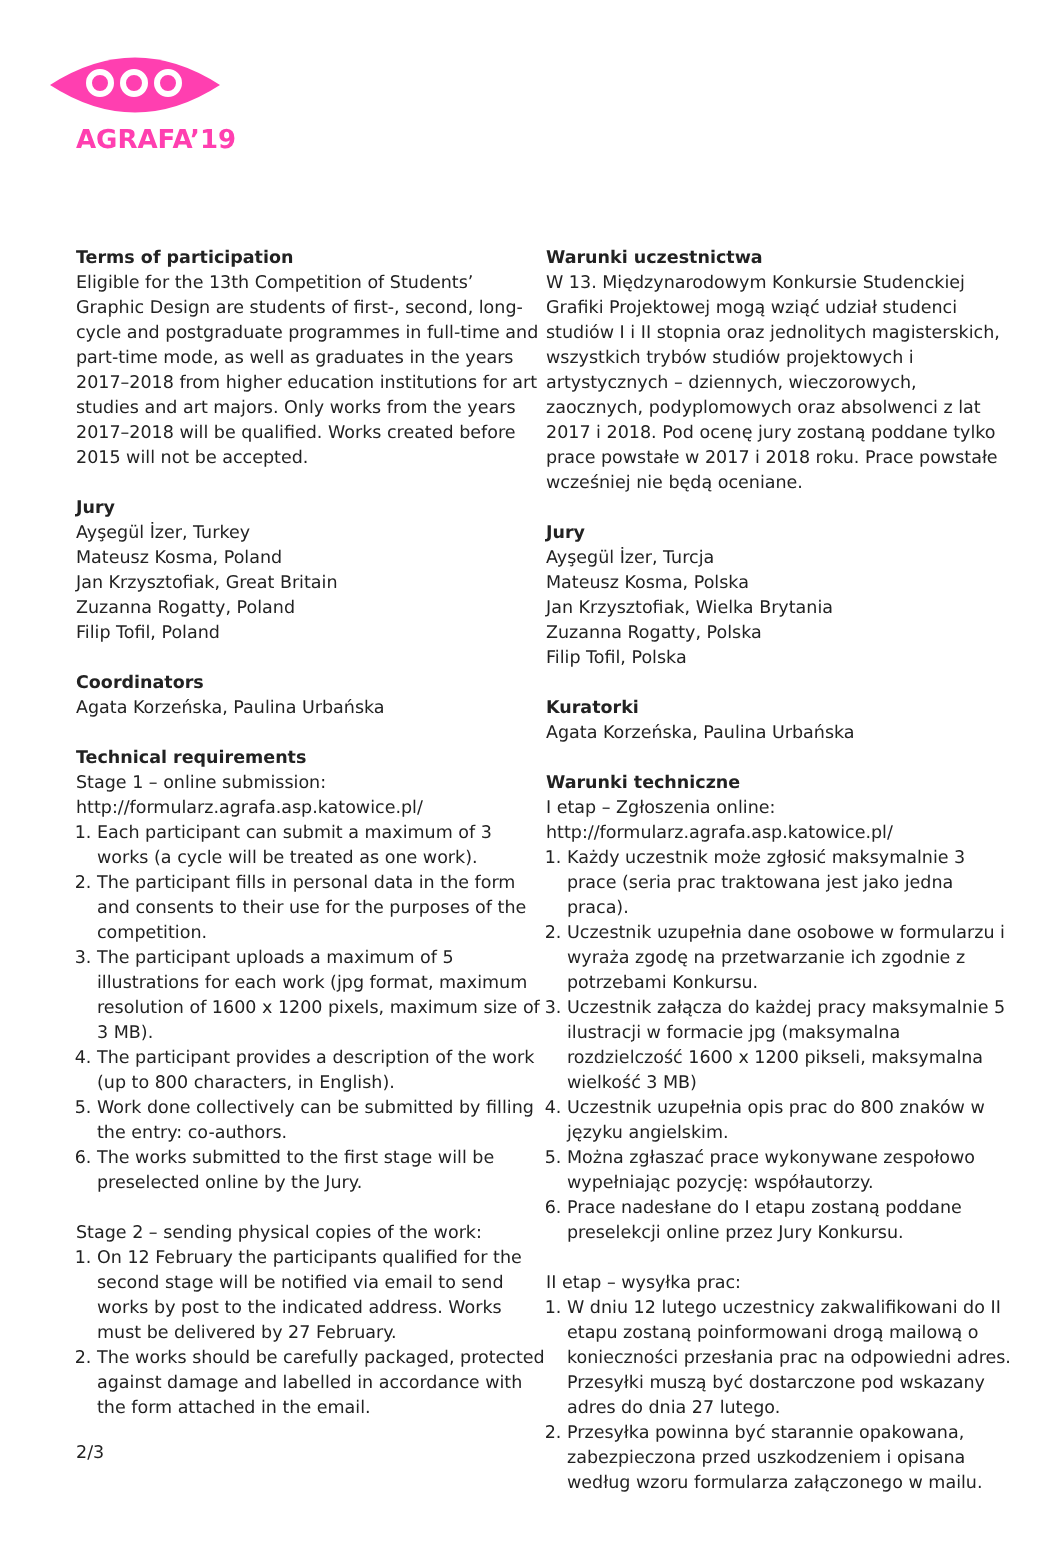AGRAFA’19
Terms of participation
Eligible for the 13th Competition of Students’ Graphic Design are students of first-, second, long-cycle and postgraduate programmes in full-time and part-time mode, as well as graduates in the years 2017–2018 from higher education institutions for art studies and art majors. Only works from the years 2017–2018 will be qualified. Works created before 2015 will not be accepted.
Jury
Ayşegül İzer, Turkey
Mateusz Kosma, Poland
Jan Krzysztofiak, Great Britain
Zuzanna Rogatty, Poland
Filip Tofil, Poland
Coordinators
Agata Korzeńska, Paulina Urbańska
Technical requirements
Stage 1 – online submission:
http://formularz.agrafa.asp.katowice.pl/
1. Each participant can submit a maximum of 3 works (a cycle will be treated as one work).
2. The participant fills in personal data in the form and consents to their use for the purposes of the competition.
3. The participant uploads a maximum of 5 illustrations for each work (jpg format, maximum resolution of 1600 x 1200 pixels, maximum size of 3 MB).
4. The participant provides a description of the work (up to 800 characters, in English).
5. Work done collectively can be submitted by filling the entry: co-authors.
6. The works submitted to the first stage will be preselected online by the Jury.
Stage 2 – sending physical copies of the work:
1. On 12 February the participants qualified for the second stage will be notified via email to send works by post to the indicated address. Works must be delivered by 27 February.
2. The works should be carefully packaged, protected against damage and labelled in accordance with the form attached in the email.
Warunki uczestnictwa
W 13. Międzynarodowym Konkursie Studenckiej Grafiki Projektowej mogą wziąć udział studenci studiów I i II stopnia oraz jednolitych magisterskich, wszystkich trybów studiów projektowych i artystycznych – dziennych, wieczorowych, zaocznych, podyplomowych oraz absolwenci z lat 2017 i 2018. Pod ocenę jury zostaną poddane tylko prace powstałe w 2017 i 2018 roku. Prace powstałe wcześniej nie będą oceniane.
Jury
Ayşegül İzer, Turcja
Mateusz Kosma, Polska
Jan Krzysztofiak, Wielka Brytania
Zuzanna Rogatty, Polska
Filip Tofil, Polska
Kuratorki
Agata Korzeńska, Paulina Urbańska
Warunki techniczne
I etap – Zgłoszenia online:
http://formularz.agrafa.asp.katowice.pl/
1. Każdy uczestnik może zgłosić maksymalnie 3 prace (seria prac traktowana jest jako jedna praca).
2. Uczestnik uzupełnia dane osobowe w formularzu i wyraża zgodę na przetwarzanie ich zgodnie z potrzebami Konkursu.
3. Uczestnik załącza do każdej pracy maksymalnie 5 ilustracji w formacie jpg (maksymalna rozdzielczość 1600 x 1200 pikseli, maksymalna wielkość 3 MB)
4. Uczestnik uzupełnia opis prac do 800 znaków w języku angielskim.
5. Można zgłaszać prace wykonywane zespołowo wypełniając pozycję: współautorzy.
6. Prace nadesłane do I etapu zostaną poddane preselekcji online przez Jury Konkursu.
II etap – wysyłka prac:
1. W dniu 12 lutego uczestnicy zakwalifikowani do II etapu zostaną poinformowani drogą mailową o konieczności przesłania prac na odpowiedni adres. Przesyłki muszą być dostarczone pod wskazany adres do dnia 27 lutego.
2. Przesyłka powinna być starannie opakowana, zabezpieczona przed uszkodzeniem i opisana według wzoru formularza załączonego w mailu.
2/3